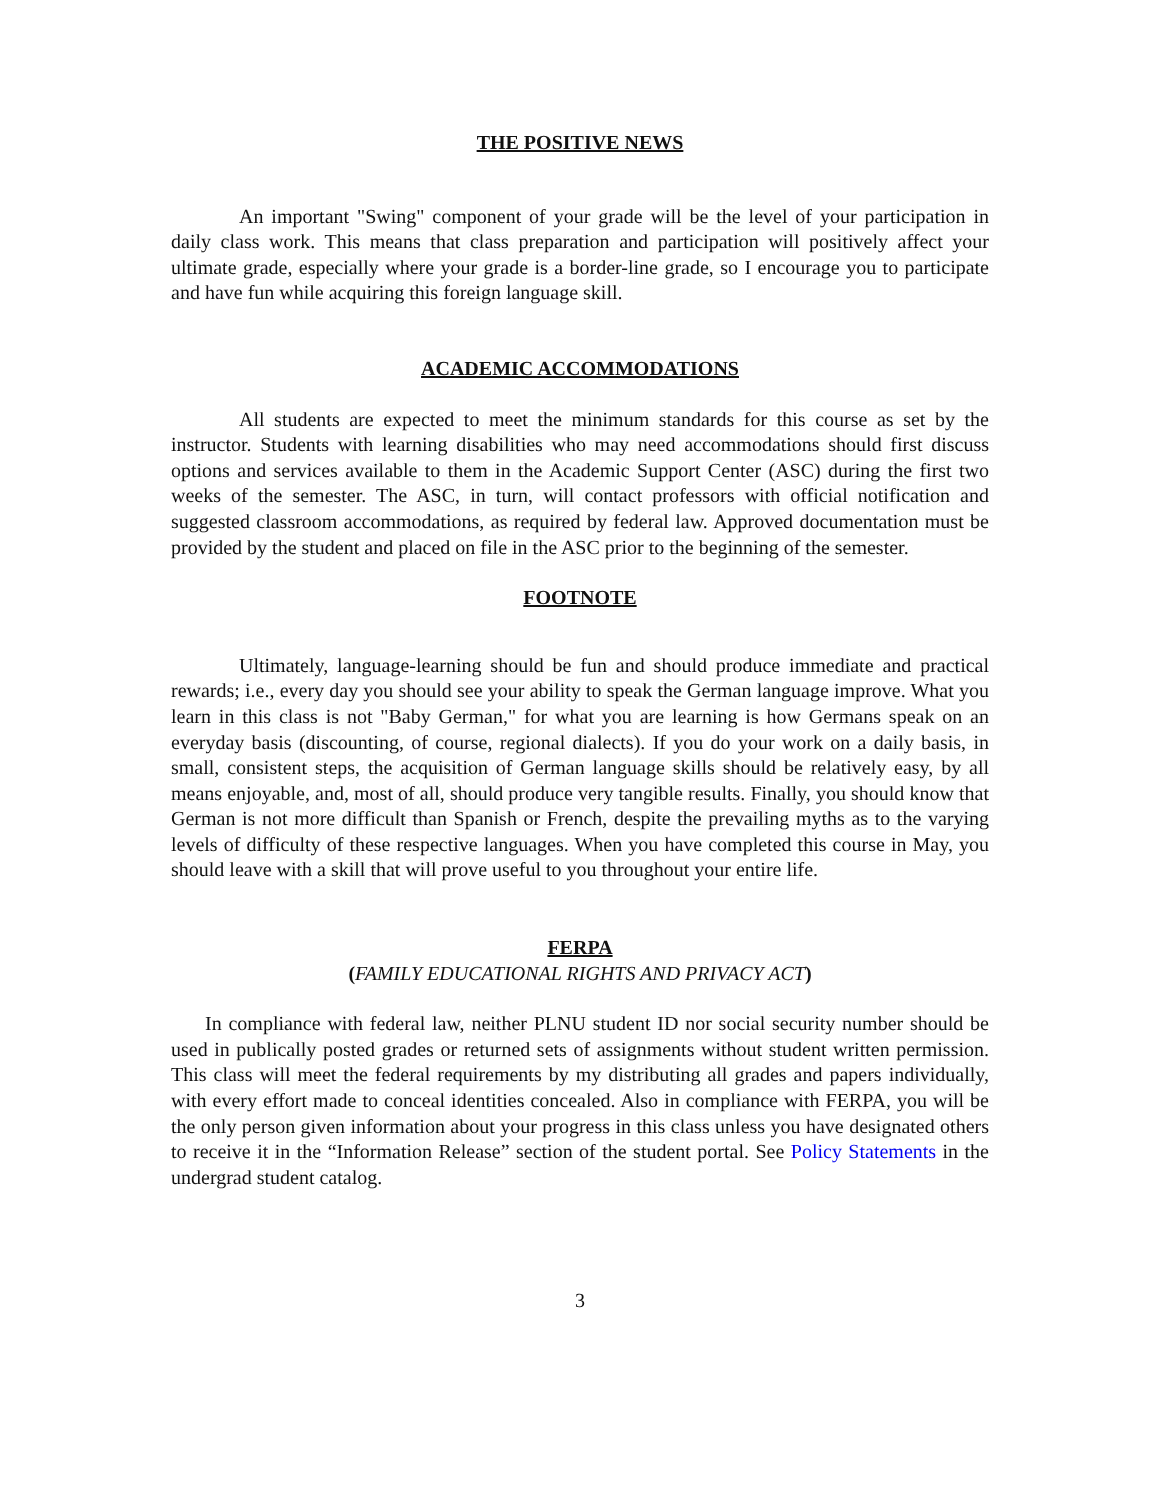THE POSITIVE NEWS
An important "Swing" component of your grade will be the level of your participation in daily class work. This means that class preparation and participation will positively affect your ultimate grade, especially where your grade is a border-line grade, so I encourage you to participate and have fun while acquiring this foreign language skill.
ACADEMIC ACCOMMODATIONS
All students are expected to meet the minimum standards for this course as set by the instructor. Students with learning disabilities who may need accommodations should first discuss options and services available to them in the Academic Support Center (ASC) during the first two weeks of the semester. The ASC, in turn, will contact professors with official notification and suggested classroom accommodations, as required by federal law. Approved documentation must be provided by the student and placed on file in the ASC prior to the beginning of the semester.
FOOTNOTE
Ultimately, language-learning should be fun and should produce immediate and practical rewards; i.e., every day you should see your ability to speak the German language improve. What you learn in this class is not "Baby German," for what you are learning is how Germans speak on an everyday basis (discounting, of course, regional dialects). If you do your work on a daily basis, in small, consistent steps, the acquisition of German language skills should be relatively easy, by all means enjoyable, and, most of all, should produce very tangible results. Finally, you should know that German is not more difficult than Spanish or French, despite the prevailing myths as to the varying levels of difficulty of these respective languages. When you have completed this course in May, you should leave with a skill that will prove useful to you throughout your entire life.
FERPA
(FAMILY EDUCATIONAL RIGHTS AND PRIVACY ACT)
In compliance with federal law, neither PLNU student ID nor social security number should be used in publically posted grades or returned sets of assignments without student written permission. This class will meet the federal requirements by my distributing all grades and papers individually, with every effort made to conceal identities concealed. Also in compliance with FERPA, you will be the only person given information about your progress in this class unless you have designated others to receive it in the “Information Release” section of the student portal. See Policy Statements in the undergrad student catalog.
3